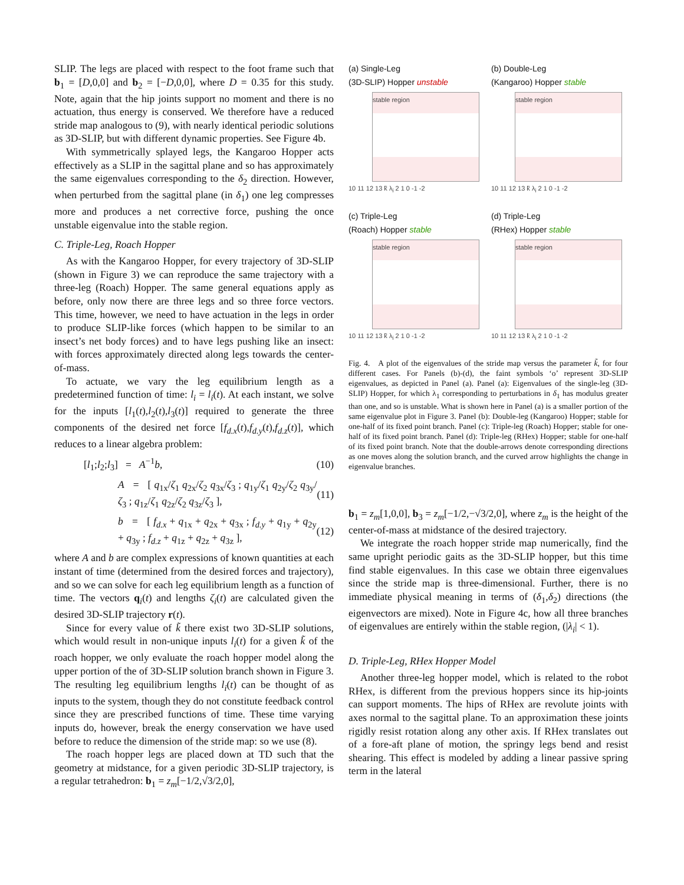SLIP. The legs are placed with respect to the foot frame such that b<sub>1</sub> = [D,0,0] and b<sub>2</sub> = [−D,0,0], where D = 0.35 for this study. Note, again that the hip joints support no moment and there is no actuation, thus energy is conserved. We therefore have a reduced stride map analogous to (9), with nearly identical periodic solutions as 3D-SLIP, but with different dynamic properties. See Figure 4b.
With symmetrically splayed legs, the Kangaroo Hopper acts effectively as a SLIP in the sagittal plane and so has approximately the same eigenvalues corresponding to the δ<sub>2</sub> direction. However, when perturbed from the sagittal plane (in δ<sub>1</sub>) one leg compresses more and produces a net corrective force, pushing the once unstable eigenvalue into the stable region.
C. Triple-Leg, Roach Hopper
As with the Kangaroo Hopper, for every trajectory of 3D-SLIP (shown in Figure 3) we can reproduce the same trajectory with a three-leg (Roach) Hopper. The same general equations apply as before, only now there are three legs and so three force vectors. This time, however, we need to have actuation in the legs in order to produce SLIP-like forces (which happen to be similar to an insect’s net body forces) and to have legs pushing like an insect: with forces approximately directed along legs towards the center-of-mass.
To actuate, we vary the leg equilibrium length as a predetermined function of time: l<sub>i</sub> = l<sub>i</sub>(t). At each instant, we solve for the inputs [l<sub>1</sub>(t),l<sub>2</sub>(t),l<sub>3</sub>(t)] required to generate the three components of the desired net force [f<sub>d.x</sub>(t),f<sub>d.y</sub>(t),f<sub>d.z</sub>(t)], which reduces to a linear algebra problem:
[l<sub>1</sub>;l<sub>2</sub>;l<sub>3</sub>] = A<sup>−1</sup>b, (10)
A = [ q<sub>1x</sub>/ζ<sub>1</sub> q<sub>2x</sub>/ζ<sub>2</sub> q<sub>3x</sub>/ζ<sub>3</sub> ; q<sub>1y</sub>/ζ<sub>1</sub> q<sub>2y</sub>/ζ<sub>2</sub> q<sub>3y</sub>/ζ<sub>3</sub> ; q<sub>1z</sub>/ζ<sub>1</sub> q<sub>2z</sub>/ζ<sub>2</sub> q<sub>3z</sub>/ζ<sub>3</sub> ], (11)
b = [ f<sub>d.x</sub> + q<sub>1x</sub> + q<sub>2x</sub> + q<sub>3x</sub> ; f<sub>d.y</sub> + q<sub>1y</sub> + q<sub>2y</sub> + q<sub>3y</sub> ; f<sub>d.z</sub> + q<sub>1z</sub> + q<sub>2z</sub> + q<sub>3z</sub> ], (12)
where A and b are complex expressions of known quantities at each instant of time (determined from the desired forces and trajectory), and so we can solve for each leg equilibrium length as a function of time. The vectors q<sub>i</sub>(t) and lengths ζ<sub>i</sub>(t) are calculated given the desired 3D-SLIP trajectory r(t).
Since for every value of k̃ there exist two 3D-SLIP solutions, which would result in non-unique inputs l<sub>i</sub>(t) for a given k̃ of the roach hopper, we only evaluate the roach hopper model along the upper portion of the of 3D-SLIP solution branch shown in Figure 3. The resulting leg equilibrium lengths l<sub>i</sub>(t) can be thought of as inputs to the system, though they do not constitute feedback control since they are prescribed functions of time. These time varying inputs do, however, break the energy conservation we have used before to reduce the dimension of the stride map: so we use (8).
The roach hopper legs are placed down at TD such that the geometry at midstance, for a given periodic 3D-SLIP trajectory, is a regular tetrahedron: b<sub>1</sub> = z<sub>m</sub>[−1/2,√3/2,0],
(a) Single-Leg
(3D-SLIP) Hopper unstable
stable region
10 11 12 13 k̃ λ<sub>i</sub> 2 1 0 -1 -2
(b) Double-Leg
(Kangaroo) Hopper stable
stable region
10 11 12 13 k̃ λ<sub>i</sub> 2 1 0 -1 -2
(c) Triple-Leg
(Roach) Hopper stable
stable region
10 11 12 13 k̃ λ<sub>i</sub> 2 1 0 -1 -2
(d) Triple-Leg
(RHex) Hopper stable
stable region
10 11 12 13 k̃ λ<sub>i</sub> 2 1 0 -1 -2
Fig. 4. A plot of the eigenvalues of the stride map versus the parameter k̃, for four different cases. For Panels (b)-(d), the faint symbols ‘o’ represent 3D-SLIP eigenvalues, as depicted in Panel (a). Panel (a): Eigenvalues of the single-leg (3D-SLIP) Hopper, for which λ<sub>1</sub> corresponding to perturbations in δ<sub>1</sub> has modulus greater than one, and so is unstable. What is shown here in Panel (a) is a smaller portion of the same eigenvalue plot in Figure 3. Panel (b): Double-leg (Kangaroo) Hopper; stable for one-half of its fixed point branch. Panel (c): Triple-leg (Roach) Hopper; stable for one-half of its fixed point branch. Panel (d): Triple-leg (RHex) Hopper; stable for one-half of its fixed point branch. Note that the double-arrows denote corresponding directions as one moves along the solution branch, and the curved arrow highlights the change in eigenvalue branches.
b<sub>1</sub> = z<sub>m</sub>[1,0,0], b<sub>3</sub> = z<sub>m</sub>[−1/2,−√3/2,0], where z<sub>m</sub> is the height of the center-of-mass at midstance of the desired trajectory.
We integrate the roach hopper stride map numerically, find the same upright periodic gaits as the 3D-SLIP hopper, but this time find stable eigenvalues. In this case we obtain three eigenvalues since the stride map is three-dimensional. Further, there is no immediate physical meaning in terms of (δ<sub>1</sub>,δ<sub>2</sub>) directions (the eigenvectors are mixed). Note in Figure 4c, how all three branches of eigenvalues are entirely within the stable region, (|λ<sub>i</sub>| < 1).
D. Triple-Leg, RHex Hopper Model
Another three-leg hopper model, which is related to the robot RHex, is different from the previous hoppers since its hip-joints can support moments. The hips of RHex are revolute joints with axes normal to the sagittal plane. To an approximation these joints rigidly resist rotation along any other axis. If RHex translates out of a fore-aft plane of motion, the springy legs bend and resist shearing. This effect is modeled by adding a linear passive spring term in the lateral